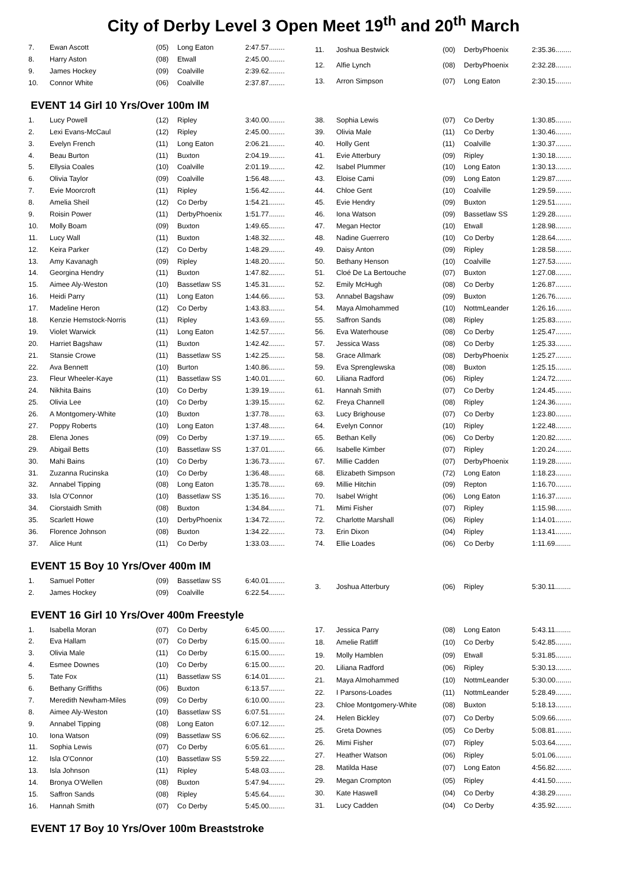City of Derby Level 3 Open Meet 19<sup>th</sup> and 20<sup>th</sup> March
| 7. | Ewan Ascott | (05) | Long Eaton | 2:47.57........ |
| 8. | Harry Aston | (08) | Etwall | 2:45.00........ |
| 9. | James Hockey | (09) | Coalville | 2:39.62........ |
| 10. | Connor White | (06) | Coalville | 2:37.87........ |
| 11. | Joshua Bestwick | (00) | DerbyPhoenix | 2:35.36........ |
| 12. | Alfie Lynch | (08) | DerbyPhoenix | 2:32.28........ |
| 13. | Arron Simpson | (07) | Long Eaton | 2:30.15........ |
EVENT 14 Girl 10 Yrs/Over 100m IM
| 1. | Lucy Powell | (12) | Ripley | 3:40.00........ |
| 2. | Lexi Evans-McCaul | (12) | Ripley | 2:45.00........ |
| 3. | Evelyn French | (11) | Long Eaton | 2:06.21........ |
| 4. | Beau Burton | (11) | Buxton | 2:04.19........ |
| 5. | Ellysia Coales | (10) | Coalville | 2:01.19........ |
| 6. | Olivia Taylor | (09) | Coalville | 1:56.48........ |
| 7. | Evie Moorcroft | (11) | Ripley | 1:56.42........ |
| 8. | Amelia Sheil | (12) | Co Derby | 1:54.21........ |
| 9. | Roisin Power | (11) | DerbyPhoenix | 1:51.77........ |
| 10. | Molly Boam | (09) | Buxton | 1:49.65........ |
| 11. | Lucy Wall | (11) | Buxton | 1:48.32........ |
| 12. | Keira Parker | (12) | Co Derby | 1:48.29........ |
| 13. | Amy Kavanagh | (09) | Ripley | 1:48.20........ |
| 14. | Georgina Hendry | (11) | Buxton | 1:47.82........ |
| 15. | Aimee Aly-Weston | (10) | Bassetlaw SS | 1:45.31........ |
| 16. | Heidi Parry | (11) | Long Eaton | 1:44.66........ |
| 17. | Madeline Heron | (12) | Co Derby | 1:43.83........ |
| 18. | Kenzie Hemstock-Norris | (11) | Ripley | 1:43.69........ |
| 19. | Violet Warwick | (11) | Long Eaton | 1:42.57........ |
| 20. | Harriet Bagshaw | (11) | Buxton | 1:42.42........ |
| 21. | Stansie Crowe | (11) | Bassetlaw SS | 1:42.25........ |
| 22. | Ava Bennett | (10) | Burton | 1:40.86........ |
| 23. | Fleur Wheeler-Kaye | (11) | Bassetlaw SS | 1:40.01........ |
| 24. | Nikhita Bains | (10) | Co Derby | 1:39.19........ |
| 25. | Olivia Lee | (10) | Co Derby | 1:39.15........ |
| 26. | A Montgomery-White | (10) | Buxton | 1:37.78........ |
| 27. | Poppy Roberts | (10) | Long Eaton | 1:37.48........ |
| 28. | Elena Jones | (09) | Co Derby | 1:37.19........ |
| 29. | Abigail Betts | (10) | Bassetlaw SS | 1:37.01........ |
| 30. | Mahi Bains | (10) | Co Derby | 1:36.73........ |
| 31. | Zuzanna Rucinska | (10) | Co Derby | 1:36.48........ |
| 32. | Annabel Tipping | (08) | Long Eaton | 1:35.78........ |
| 33. | Isla O'Connor | (10) | Bassetlaw SS | 1:35.16........ |
| 34. | Ciorstaidh Smith | (08) | Buxton | 1:34.84........ |
| 35. | Scarlett Howe | (10) | DerbyPhoenix | 1:34.72........ |
| 36. | Florence Johnson | (08) | Buxton | 1:34.22........ |
| 37. | Alice Hunt | (11) | Co Derby | 1:33.03........ |
| 38. | Sophia Lewis | (07) | Co Derby | 1:30.85........ |
| 39. | Olivia Male | (11) | Co Derby | 1:30.46........ |
| 40. | Holly Gent | (11) | Coalville | 1:30.37........ |
| 41. | Evie Atterbury | (09) | Ripley | 1:30.18........ |
| 42. | Isabel Plummer | (10) | Long Eaton | 1:30.13........ |
| 43. | Eloise Cami | (09) | Long Eaton | 1:29.87........ |
| 44. | Chloe Gent | (10) | Coalville | 1:29.59........ |
| 45. | Evie Hendry | (09) | Buxton | 1:29.51........ |
| 46. | Iona Watson | (09) | Bassetlaw SS | 1:29.28........ |
| 47. | Megan Hector | (10) | Etwall | 1:28.98........ |
| 48. | Nadine Guerrero | (10) | Co Derby | 1:28.64........ |
| 49. | Daisy Anton | (09) | Ripley | 1:28.58........ |
| 50. | Bethany Henson | (10) | Coalville | 1:27.53........ |
| 51. | Cloé De La Bertouche | (07) | Buxton | 1:27.08........ |
| 52. | Emily McHugh | (08) | Co Derby | 1:26.87........ |
| 53. | Annabel Bagshaw | (09) | Buxton | 1:26.76........ |
| 54. | Maya Almohammed | (10) | NottmLeander | 1:26.16........ |
| 55. | Saffron Sands | (08) | Ripley | 1:25.83........ |
| 56. | Eva Waterhouse | (08) | Co Derby | 1:25.47........ |
| 57. | Jessica Wass | (08) | Co Derby | 1:25.33........ |
| 58. | Grace Allmark | (08) | DerbyPhoenix | 1:25.27........ |
| 59. | Eva Sprenglewska | (08) | Buxton | 1:25.15........ |
| 60. | Liliana Radford | (06) | Ripley | 1:24.72........ |
| 61. | Hannah Smith | (07) | Co Derby | 1:24.45........ |
| 62. | Freya Channell | (08) | Ripley | 1:24.36........ |
| 63. | Lucy Brighouse | (07) | Co Derby | 1:23.80........ |
| 64. | Evelyn Connor | (10) | Ripley | 1:22.48........ |
| 65. | Bethan Kelly | (06) | Co Derby | 1:20.82........ |
| 66. | Isabelle Kimber | (07) | Ripley | 1:20.24........ |
| 67. | Millie Cadden | (07) | DerbyPhoenix | 1:19.28........ |
| 68. | Elizabeth Simpson | (72) | Long Eaton | 1:18.23........ |
| 69. | Millie Hitchin | (09) | Repton | 1:16.70........ |
| 70. | Isabel Wright | (06) | Long Eaton | 1:16.37........ |
| 71. | Mimi Fisher | (07) | Ripley | 1:15.98........ |
| 72. | Charlotte Marshall | (06) | Ripley | 1:14.01........ |
| 73. | Erin Dixon | (04) | Ripley | 1:13.41........ |
| 74. | Ellie Loades | (06) | Co Derby | 1:11.69........ |
EVENT 15 Boy 10 Yrs/Over 400m IM
| 1. | Samuel Potter | (09) | Bassetlaw SS | 6:40.01........ |
| 2. | James Hockey | (09) | Coalville | 6:22.54........ |
| 3. | Joshua Atterbury | (06) | Ripley | 5:30.11........ |
EVENT 16 Girl 10 Yrs/Over 400m Freestyle
| 1. | Isabella Moran | (07) | Co Derby | 6:45.00........ |
| 2. | Eva Hallam | (07) | Co Derby | 6:15.00........ |
| 3. | Olivia Male | (11) | Co Derby | 6:15.00........ |
| 4. | Esmee Downes | (10) | Co Derby | 6:15.00........ |
| 5. | Tate Fox | (11) | Bassetlaw SS | 6:14.01........ |
| 6. | Bethany Griffiths | (06) | Buxton | 6:13.57........ |
| 7. | Meredith Newham-Miles | (09) | Co Derby | 6:10.00........ |
| 8. | Aimee Aly-Weston | (10) | Bassetlaw SS | 6:07.51........ |
| 9. | Annabel Tipping | (08) | Long Eaton | 6:07.12........ |
| 10. | Iona Watson | (09) | Bassetlaw SS | 6:06.62........ |
| 11. | Sophia Lewis | (07) | Co Derby | 6:05.61........ |
| 12. | Isla O'Connor | (10) | Bassetlaw SS | 5:59.22........ |
| 13. | Isla Johnson | (11) | Ripley | 5:48.03........ |
| 14. | Bronya O'Wellen | (08) | Buxton | 5:47.94........ |
| 15. | Saffron Sands | (08) | Ripley | 5:45.64........ |
| 16. | Hannah Smith | (07) | Co Derby | 5:45.00........ |
| 17. | Jessica Parry | (08) | Long Eaton | 5:43.11........ |
| 18. | Amelie Ratliff | (10) | Co Derby | 5:42.85........ |
| 19. | Molly Hamblen | (09) | Etwall | 5:31.85........ |
| 20. | Liliana Radford | (06) | Ripley | 5:30.13........ |
| 21. | Maya Almohammed | (10) | NottmLeander | 5:30.00........ |
| 22. | I Parsons-Loades | (11) | NottmLeander | 5:28.49........ |
| 23. | Chloe Montgomery-White | (08) | Buxton | 5:18.13........ |
| 24. | Helen Bickley | (07) | Co Derby | 5:09.66........ |
| 25. | Greta Downes | (05) | Co Derby | 5:08.81........ |
| 26. | Mimi Fisher | (07) | Ripley | 5:03.64........ |
| 27. | Heather Watson | (06) | Ripley | 5:01.06........ |
| 28. | Matilda Hase | (07) | Long Eaton | 4:56.82........ |
| 29. | Megan Crompton | (05) | Ripley | 4:41.50........ |
| 30. | Kate Haswell | (04) | Co Derby | 4:38.29........ |
| 31. | Lucy Cadden | (04) | Co Derby | 4:35.92........ |
EVENT 17 Boy 10 Yrs/Over 100m Breaststroke